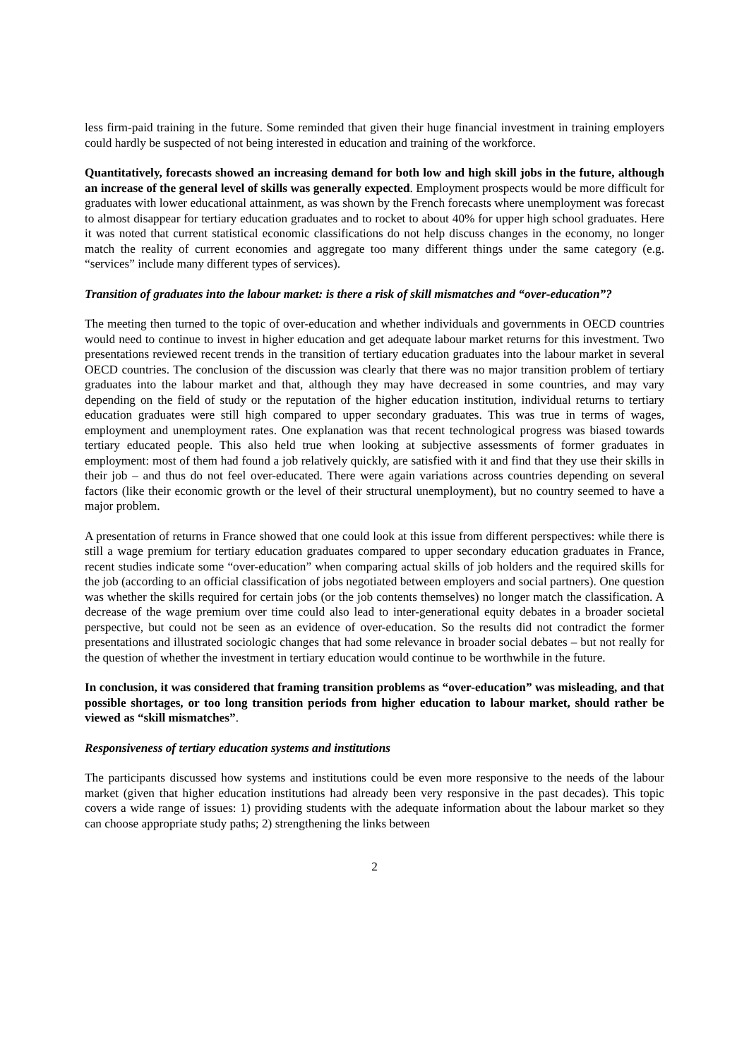less firm-paid training in the future. Some reminded that given their huge financial investment in training employers could hardly be suspected of not being interested in education and training of the workforce.
Quantitatively, forecasts showed an increasing demand for both low and high skill jobs in the future, although an increase of the general level of skills was generally expected. Employment prospects would be more difficult for graduates with lower educational attainment, as was shown by the French forecasts where unemployment was forecast to almost disappear for tertiary education graduates and to rocket to about 40% for upper high school graduates. Here it was noted that current statistical economic classifications do not help discuss changes in the economy, no longer match the reality of current economies and aggregate too many different things under the same category (e.g. “services” include many different types of services).
Transition of graduates into the labour market: is there a risk of skill mismatches and “over-education”?
The meeting then turned to the topic of over-education and whether individuals and governments in OECD countries would need to continue to invest in higher education and get adequate labour market returns for this investment. Two presentations reviewed recent trends in the transition of tertiary education graduates into the labour market in several OECD countries. The conclusion of the discussion was clearly that there was no major transition problem of tertiary graduates into the labour market and that, although they may have decreased in some countries, and may vary depending on the field of study or the reputation of the higher education institution, individual returns to tertiary education graduates were still high compared to upper secondary graduates. This was true in terms of wages, employment and unemployment rates. One explanation was that recent technological progress was biased towards tertiary educated people. This also held true when looking at subjective assessments of former graduates in employment: most of them had found a job relatively quickly, are satisfied with it and find that they use their skills in their job – and thus do not feel over-educated. There were again variations across countries depending on several factors (like their economic growth or the level of their structural unemployment), but no country seemed to have a major problem.
A presentation of returns in France showed that one could look at this issue from different perspectives: while there is still a wage premium for tertiary education graduates compared to upper secondary education graduates in France, recent studies indicate some “over-education” when comparing actual skills of job holders and the required skills for the job (according to an official classification of jobs negotiated between employers and social partners). One question was whether the skills required for certain jobs (or the job contents themselves) no longer match the classification. A decrease of the wage premium over time could also lead to inter-generational equity debates in a broader societal perspective, but could not be seen as an evidence of over-education. So the results did not contradict the former presentations and illustrated sociologic changes that had some relevance in broader social debates – but not really for the question of whether the investment in tertiary education would continue to be worthwhile in the future.
In conclusion, it was considered that framing transition problems as “over-education” was misleading, and that possible shortages, or too long transition periods from higher education to labour market, should rather be viewed as “skill mismatches”.
Responsiveness of tertiary education systems and institutions
The participants discussed how systems and institutions could be even more responsive to the needs of the labour market (given that higher education institutions had already been very responsive in the past decades). This topic covers a wide range of issues: 1) providing students with the adequate information about the labour market so they can choose appropriate study paths; 2) strengthening the links between
2